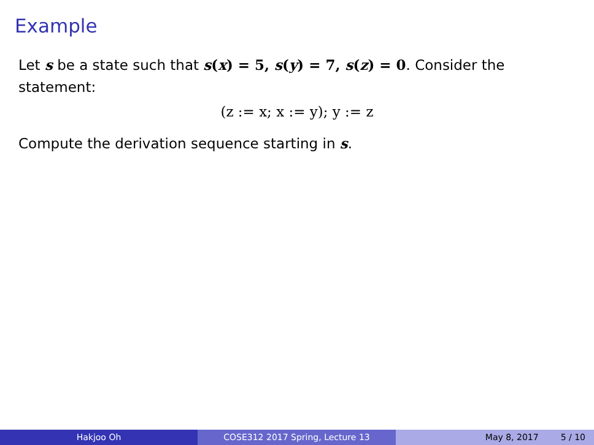Example
Let s be a state such that s(x) = 5, s(y) = 7, s(z) = 0. Consider the statement:
(z := x; x := y); y := z
Compute the derivation sequence starting in s.
Hakjoo Oh COSE312 2017 Spring, Lecture 13 May 8, 2017 5 / 10